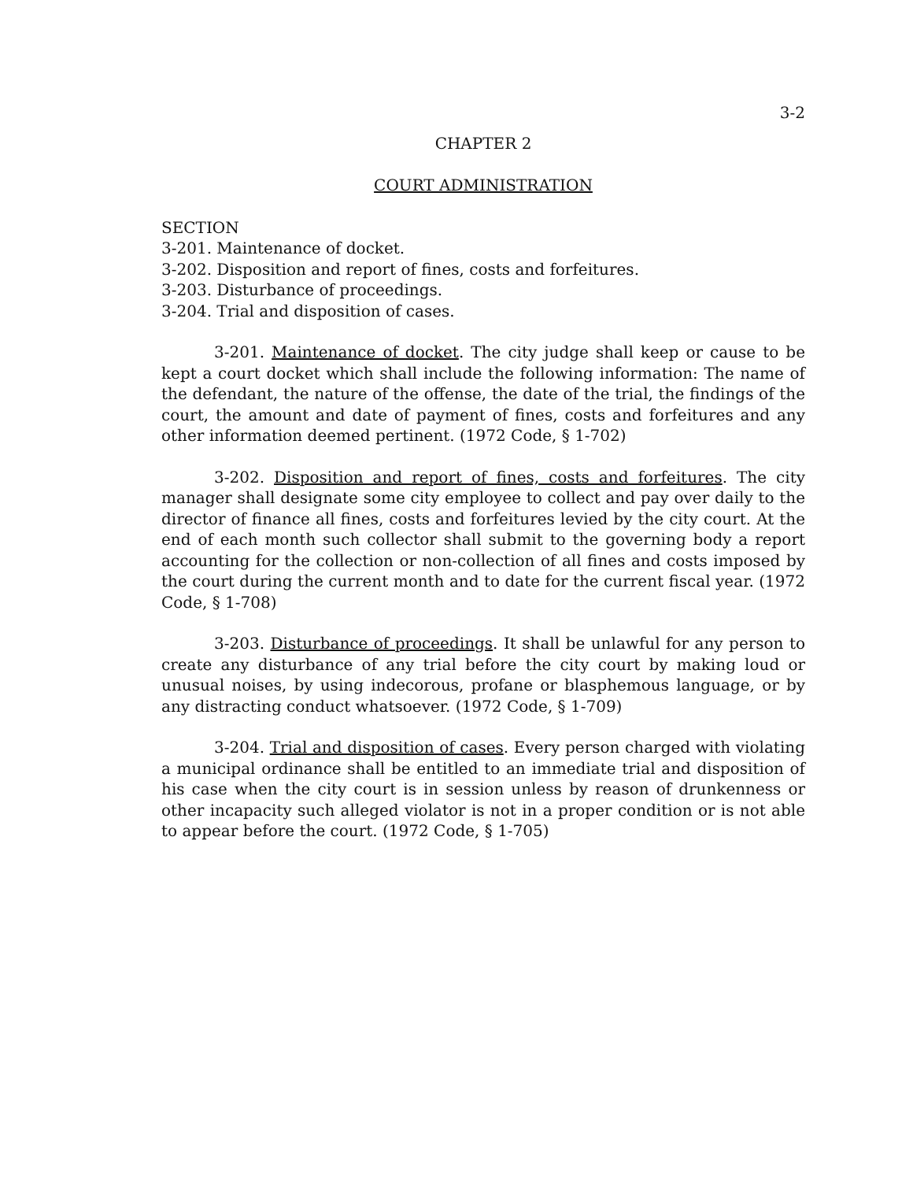3-2
CHAPTER 2
COURT ADMINISTRATION
SECTION
3-201. Maintenance of docket.
3-202. Disposition and report of fines, costs and forfeitures.
3-203. Disturbance of proceedings.
3-204. Trial and disposition of cases.
3-201. Maintenance of docket. The city judge shall keep or cause to be kept a court docket which shall include the following information: The name of the defendant, the nature of the offense, the date of the trial, the findings of the court, the amount and date of payment of fines, costs and forfeitures and any other information deemed pertinent. (1972 Code, § 1-702)
3-202. Disposition and report of fines, costs and forfeitures. The city manager shall designate some city employee to collect and pay over daily to the director of finance all fines, costs and forfeitures levied by the city court. At the end of each month such collector shall submit to the governing body a report accounting for the collection or non-collection of all fines and costs imposed by the court during the current month and to date for the current fiscal year. (1972 Code, § 1-708)
3-203. Disturbance of proceedings. It shall be unlawful for any person to create any disturbance of any trial before the city court by making loud or unusual noises, by using indecorous, profane or blasphemous language, or by any distracting conduct whatsoever. (1972 Code, § 1-709)
3-204. Trial and disposition of cases. Every person charged with violating a municipal ordinance shall be entitled to an immediate trial and disposition of his case when the city court is in session unless by reason of drunkenness or other incapacity such alleged violator is not in a proper condition or is not able to appear before the court. (1972 Code, § 1-705)